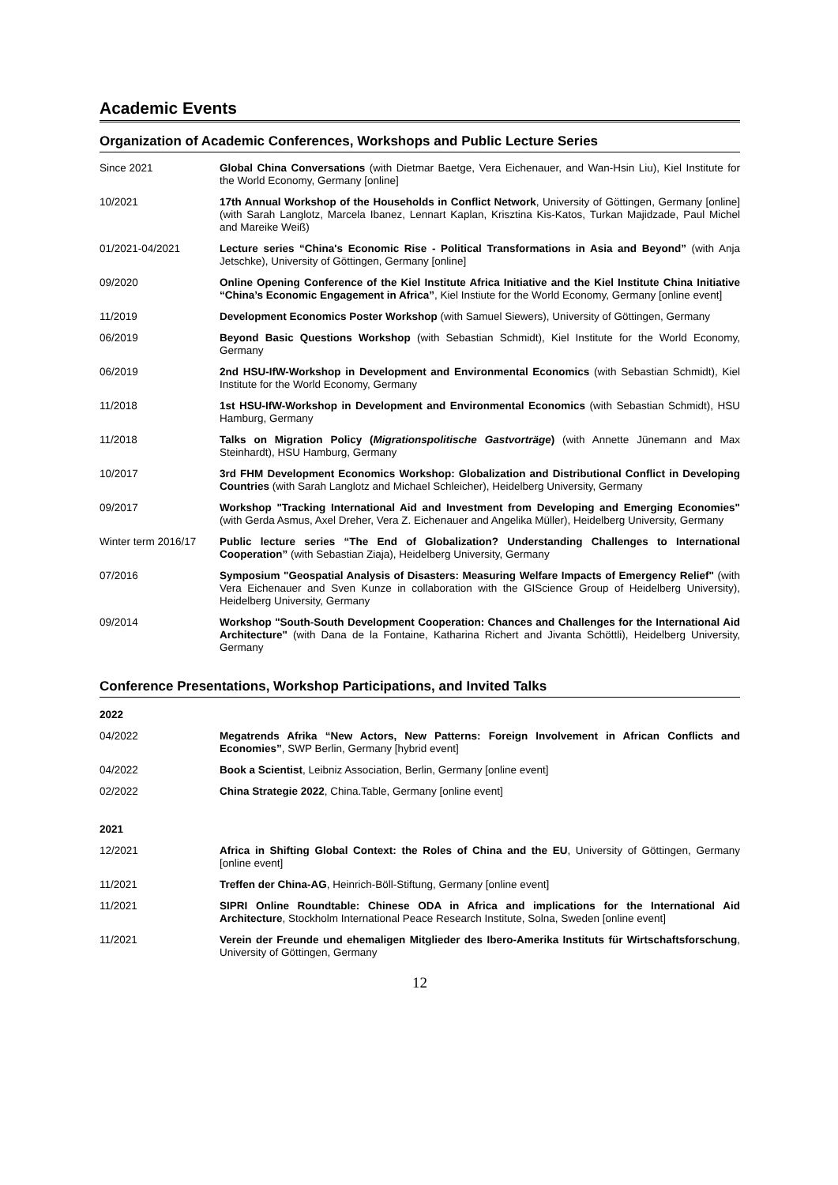Academic Events
Organization of Academic Conferences, Workshops and Public Lecture Series
| Since 2021 | Global China Conversations (with Dietmar Baetge, Vera Eichenauer, and Wan-Hsin Liu), Kiel Institute for the World Economy, Germany [online] |
| 10/2021 | 17th Annual Workshop of the Households in Conflict Network , University of Göttingen, Germany [online] (with Sarah Langlotz, Marcela Ibanez, Lennart Kaplan, Krisztina Kis-Katos, Turkan Majidzade, Paul Michel and Mareike Weiß) |
| 01/2021-04/2021 | Lecture series “China's Economic Rise - Political Transformations in Asia and Beyond” (with Anja Jetschke), University of Göttingen, Germany [online] |
| 09/2020 | Online Opening Conference of the Kiel Institute Africa Initiative and the Kiel Institute China Initiative “China’s Economic Engagement in Africa” , Kiel Instiute for the World Economy, Germany [online event] |
| 11/2019 | Development Economics Poster Workshop (with Samuel Siewers), University of Göttingen, Germany |
| 06/2019 | Beyond Basic Questions Workshop (with Sebastian Schmidt), Kiel Institute for the World Economy, Germany |
| 06/2019 | 2nd HSU-IfW-Workshop in Development and Environmental Economics (with Sebastian Schmidt), Kiel Institute for the World Economy, Germany |
| 11/2018 | 1st HSU-IfW-Workshop in Development and Environmental Economics (with Sebastian Schmidt), HSU Hamburg, Germany |
| 11/2018 | Talks on Migration Policy ( Migrationspolitische Gastvorträge ) (with Annette Jünemann and Max Steinhardt), HSU Hamburg, Germany |
| 10/2017 | 3rd FHM Development Economics Workshop: Globalization and Distributional Conflict in Developing Countries (with Sarah Langlotz and Michael Schleicher), Heidelberg University, Germany |
| 09/2017 | Workshop "Tracking International Aid and Investment from Developing and Emerging Economies" (with Gerda Asmus, Axel Dreher, Vera Z. Eichenauer and Angelika Müller), Heidelberg University, Germany |
| Winter term 2016/17 | Public lecture series “The End of Globalization? Understanding Challenges to International Cooperation” (with Sebastian Ziaja), Heidelberg University, Germany |
| 07/2016 | Symposium "Geospatial Analysis of Disasters: Measuring Welfare Impacts of Emergency Relief" (with Vera Eichenauer and Sven Kunze in collaboration with the GIScience Group of Heidelberg University), Heidelberg University, Germany |
| 09/2014 | Workshop "South-South Development Cooperation: Chances and Challenges for the International Aid Architecture" (with Dana de la Fontaine, Katharina Richert and Jivanta Schöttli), Heidelberg University, Germany |
Conference Presentations, Workshop Participations, and Invited Talks
| 2022 | |
| 04/2022 | Megatrends Afrika “New Actors, New Patterns: Foreign Involvement in African Conflicts and Economies” , SWP Berlin, Germany [hybrid event] |
| 04/2022 | Book a Scientist , Leibniz Association, Berlin, Germany [online event] |
| 02/2022 | China Strategie 2022 , China.Table, Germany [online event] |
| 2021 | |
| 12/2021 | Africa in Shifting Global Context: the Roles of China and the EU , University of Göttingen, Germany [online event] |
| 11/2021 | Treffen der China-AG , Heinrich-Böll-Stiftung, Germany [online event] |
| 11/2021 | SIPRI Online Roundtable: Chinese ODA in Africa and implications for the International Aid Architecture , Stockholm International Peace Research Institute, Solna, Sweden [online event] |
| 11/2021 | Verein der Freunde und ehemaligen Mitglieder des Ibero-Amerika Instituts für Wirtschaftsforschung , University of Göttingen, Germany |
12